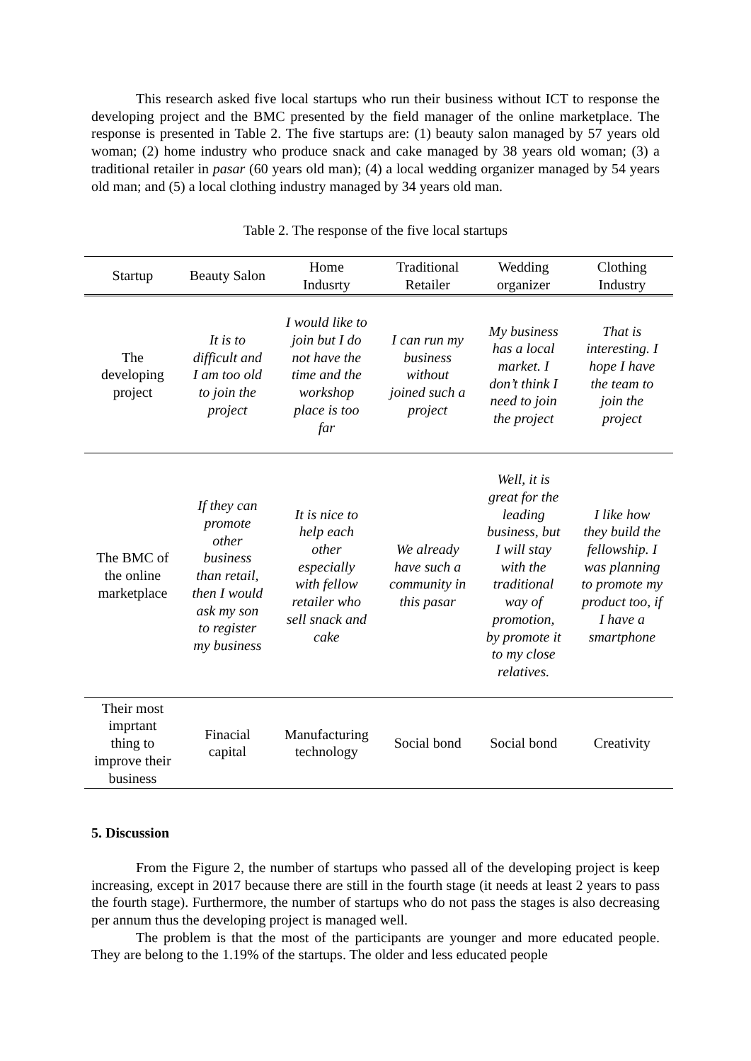This research asked five local startups who run their business without ICT to response the developing project and the BMC presented by the field manager of the online marketplace. The response is presented in Table 2. The five startups are: (1) beauty salon managed by 57 years old woman; (2) home industry who produce snack and cake managed by 38 years old woman; (3) a traditional retailer in pasar (60 years old man); (4) a local wedding organizer managed by 54 years old man; and (5) a local clothing industry managed by 34 years old man.
Table 2. The response of the five local startups
| Startup | Beauty Salon | Home Indusrty | Traditional Retailer | Wedding organizer | Clothing Industry |
| --- | --- | --- | --- | --- | --- |
| The developing project | It is to difficult and I am too old to join the project | I would like to join but I do not have the time and the workshop place is too far | I can run my business without joined such a project | My business has a local market. I don’t think I need to join the project | That is interesting. I hope I have the team to join the project |
| The BMC of the online marketplace | If they can promote other business than retail, then I would ask my son to register my business | It is nice to help each other especially with fellow retailer who sell snack and cake | We already have such a community in this pasar | Well, it is great for the leading business, but I will stay with the traditional way of promotion, by promote it to my close relatives. | I like how they build the fellowship. I was planning to promote my product too, if I have a smartphone |
| Their most imprtant thing to improve their business | Finacial capital | Manufacturing technology | Social bond | Social bond | Creativity |
5. Discussion
From the Figure 2, the number of startups who passed all of the developing project is keep increasing, except in 2017 because there are still in the fourth stage (it needs at least 2 years to pass the fourth stage). Furthermore, the number of startups who do not pass the stages is also decreasing per annum thus the developing project is managed well.
The problem is that the most of the participants are younger and more educated people. They are belong to the 1.19% of the startups. The older and less educated people